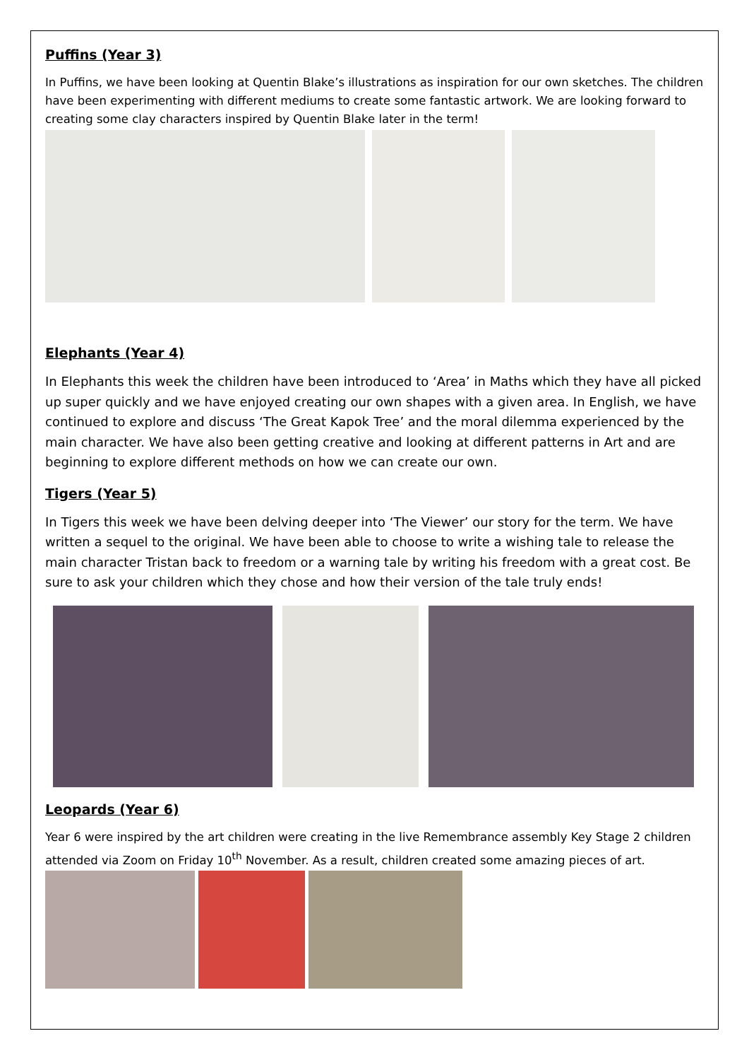Puffins (Year 3)
In Puffins, we have been looking at Quentin Blake’s illustrations as inspiration for our own sketches. The children have been experimenting with different mediums to create some fantastic artwork. We are looking forward to creating some clay characters inspired by Quentin Blake later in the term!
Elephants (Year 4)
In Elephants this week the children have been introduced to ‘Area’ in Maths which they have all picked up super quickly and we have enjoyed creating our own shapes with a given area. In English, we have continued to explore and discuss ‘The Great Kapok Tree’ and the moral dilemma experienced by the main character. We have also been getting creative and looking at different patterns in Art and are beginning to explore different methods on how we can create our own.
Tigers (Year 5)
In Tigers this week we have been delving deeper into ‘The Viewer’ our story for the term. We have written a sequel to the original. We have been able to choose to write a wishing tale to release the main character Tristan back to freedom or a warning tale by writing his freedom with a great cost. Be sure to ask your children which they chose and how their version of the tale truly ends!
Leopards (Year 6)
Year 6 were inspired by the art children were creating in the live Remembrance assembly Key Stage 2 children attended via Zoom on Friday 10<sup>th</sup> November. As a result, children created some amazing pieces of art.